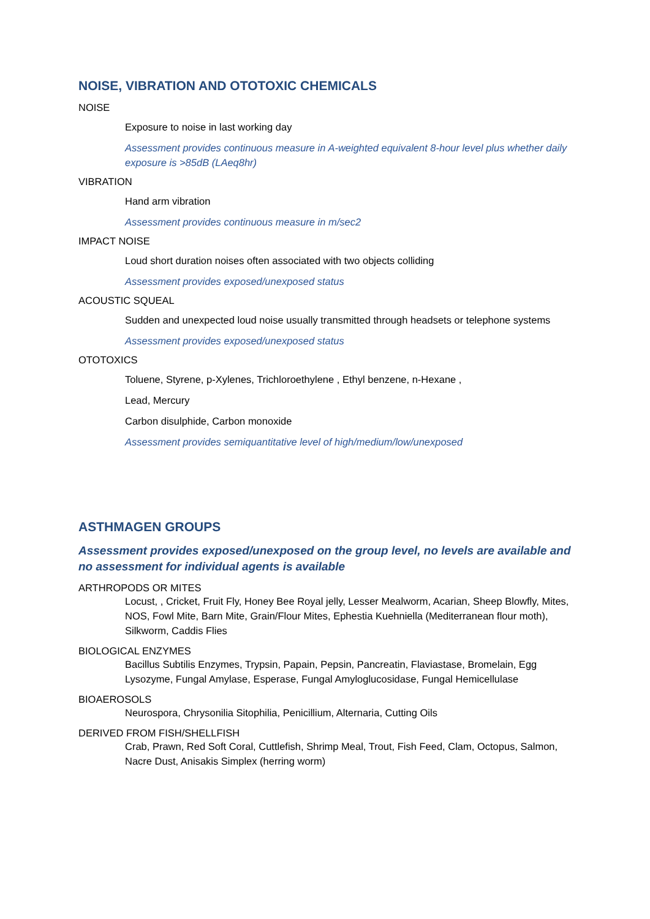NOISE, VIBRATION AND OTOTOXIC CHEMICALS
NOISE
Exposure to noise in last working day
Assessment provides continuous measure in A-weighted equivalent 8-hour level plus whether daily exposure is >85dB (LAeq8hr)
VIBRATION
Hand arm vibration
Assessment provides continuous measure in m/sec2
IMPACT NOISE
Loud short duration noises often associated with two objects colliding
Assessment provides exposed/unexposed status
ACOUSTIC SQUEAL
Sudden and unexpected loud noise usually transmitted through headsets or telephone systems
Assessment provides exposed/unexposed status
OTOTOXICS
Toluene, Styrene, p-Xylenes, Trichloroethylene , Ethyl benzene, n-Hexane ,
Lead, Mercury
Carbon disulphide, Carbon monoxide
Assessment provides semiquantitative level of high/medium/low/unexposed
ASTHMAGEN GROUPS
Assessment provides exposed/unexposed on the group level, no levels are available and no assessment for individual agents is available
ARTHROPODS OR MITES
Locust, , Cricket, Fruit Fly, Honey Bee Royal jelly, Lesser Mealworm, Acarian, Sheep Blowfly, Mites, NOS, Fowl Mite, Barn Mite, Grain/Flour Mites, Ephestia Kuehniella (Mediterranean flour moth), Silkworm, Caddis Flies
BIOLOGICAL ENZYMES
Bacillus Subtilis Enzymes, Trypsin, Papain, Pepsin, Pancreatin, Flaviastase, Bromelain, Egg Lysozyme, Fungal Amylase, Esperase, Fungal Amyloglucosidase, Fungal Hemicellulase
BIOAEROSOLS
Neurospora, Chrysonilia Sitophilia, Penicillium, Alternaria, Cutting Oils
DERIVED FROM FISH/SHELLFISH
Crab, Prawn, Red Soft Coral, Cuttlefish, Shrimp Meal, Trout, Fish Feed, Clam, Octopus, Salmon, Nacre Dust, Anisakis Simplex (herring worm)